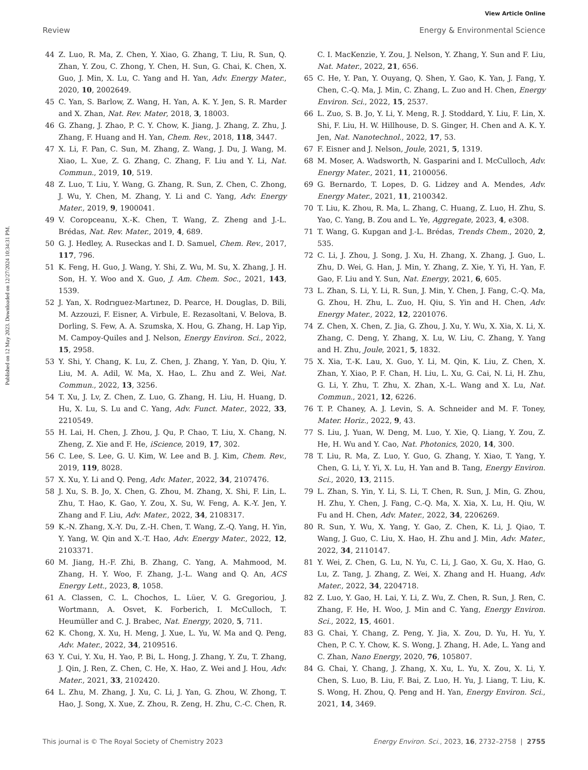View Article Online
Review Energy & Environmental Science
Published on 12 May 2023. Downloaded on 12/27/2024 10:34:31 PM.
44 Z. Luo, R. Ma, Z. Chen, Y. Xiao, G. Zhang, T. Liu, R. Sun, Q. Zhan, Y. Zou, C. Zhong, Y. Chen, H. Sun, G. Chai, K. Chen, X. Guo, J. Min, X. Lu, C. Yang and H. Yan, Adv. Energy Mater., 2020, 10, 2002649.
45 C. Yan, S. Barlow, Z. Wang, H. Yan, A. K. Y. Jen, S. R. Marder and X. Zhan, Nat. Rev. Mater, 2018, 3, 18003.
46 G. Zhang, J. Zhao, P. C. Y. Chow, K. Jiang, J. Zhang, Z. Zhu, J. Zhang, F. Huang and H. Yan, Chem. Rev., 2018, 118, 3447.
47 X. Li, F. Pan, C. Sun, M. Zhang, Z. Wang, J. Du, J. Wang, M. Xiao, L. Xue, Z. G. Zhang, C. Zhang, F. Liu and Y. Li, Nat. Commun., 2019, 10, 519.
48 Z. Luo, T. Liu, Y. Wang, G. Zhang, R. Sun, Z. Chen, C. Zhong, J. Wu, Y. Chen, M. Zhang, Y. Li and C. Yang, Adv. Energy Mater., 2019, 9, 1900041.
49 V. Coropceanu, X.-K. Chen, T. Wang, Z. Zheng and J.-L. Brédas, Nat. Rev. Mater., 2019, 4, 689.
50 G. J. Hedley, A. Ruseckas and I. D. Samuel, Chem. Rev., 2017, 117, 796.
51 K. Feng, H. Guo, J. Wang, Y. Shi, Z. Wu, M. Su, X. Zhang, J. H. Son, H. Y. Woo and X. Guo, J. Am. Chem. Soc., 2021, 143, 1539.
52 J. Yan, X. Rodrıguez-Martınez, D. Pearce, H. Douglas, D. Bili, M. Azzouzi, F. Eisner, A. Virbule, E. Rezasoltani, V. Belova, B. Dorling, S. Few, A. A. Szumska, X. Hou, G. Zhang, H. Lap Yip, M. Campoy-Quiles and J. Nelson, Energy Environ. Sci., 2022, 15, 2958.
53 Y. Shi, Y. Chang, K. Lu, Z. Chen, J. Zhang, Y. Yan, D. Qiu, Y. Liu, M. A. Adil, W. Ma, X. Hao, L. Zhu and Z. Wei, Nat. Commun., 2022, 13, 3256.
54 T. Xu, J. Lv, Z. Chen, Z. Luo, G. Zhang, H. Liu, H. Huang, D. Hu, X. Lu, S. Lu and C. Yang, Adv. Funct. Mater., 2022, 33, 2210549.
55 H. Lai, H. Chen, J. Zhou, J. Qu, P. Chao, T. Liu, X. Chang, N. Zheng, Z. Xie and F. He, iScience, 2019, 17, 302.
56 C. Lee, S. Lee, G. U. Kim, W. Lee and B. J. Kim, Chem. Rev., 2019, 119, 8028.
57 X. Xu, Y. Li and Q. Peng, Adv. Mater., 2022, 34, 2107476.
58 J. Xu, S. B. Jo, X. Chen, G. Zhou, M. Zhang, X. Shi, F. Lin, L. Zhu, T. Hao, K. Gao, Y. Zou, X. Su, W. Feng, A. K.-Y. Jen, Y. Zhang and F. Liu, Adv. Mater., 2022, 34, 2108317.
59 K.-N. Zhang, X.-Y. Du, Z.-H. Chen, T. Wang, Z.-Q. Yang, H. Yin, Y. Yang, W. Qin and X.-T. Hao, Adv. Energy Mater., 2022, 12, 2103371.
60 M. Jiang, H.-F. Zhi, B. Zhang, C. Yang, A. Mahmood, M. Zhang, H. Y. Woo, F. Zhang, J.-L. Wang and Q. An, ACS Energy Lett., 2023, 8, 1058.
61 A. Classen, C. L. Chochos, L. Lüer, V. G. Gregoriou, J. Wortmann, A. Osvet, K. Forberich, I. McCulloch, T. Heumüller and C. J. Brabec, Nat. Energy, 2020, 5, 711.
62 K. Chong, X. Xu, H. Meng, J. Xue, L. Yu, W. Ma and Q. Peng, Adv. Mater., 2022, 34, 2109516.
63 Y. Cui, Y. Xu, H. Yao, P. Bi, L. Hong, J. Zhang, Y. Zu, T. Zhang, J. Qin, J. Ren, Z. Chen, C. He, X. Hao, Z. Wei and J. Hou, Adv. Mater., 2021, 33, 2102420.
64 L. Zhu, M. Zhang, J. Xu, C. Li, J. Yan, G. Zhou, W. Zhong, T. Hao, J. Song, X. Xue, Z. Zhou, R. Zeng, H. Zhu, C.-C. Chen, R. C. I. MacKenzie, Y. Zou, J. Nelson, Y. Zhang, Y. Sun and F. Liu, Nat. Mater., 2022, 21, 656.
65 C. He, Y. Pan, Y. Ouyang, Q. Shen, Y. Gao, K. Yan, J. Fang, Y. Chen, C.-Q. Ma, J. Min, C. Zhang, L. Zuo and H. Chen, Energy Environ. Sci., 2022, 15, 2537.
66 L. Zuo, S. B. Jo, Y. Li, Y. Meng, R. J. Stoddard, Y. Liu, F. Lin, X. Shi, F. Liu, H. W. Hillhouse, D. S. Ginger, H. Chen and A. K. Y. Jen, Nat. Nanotechnol., 2022, 17, 53.
67 F. Eisner and J. Nelson, Joule, 2021, 5, 1319.
68 M. Moser, A. Wadsworth, N. Gasparini and I. McCulloch, Adv. Energy Mater., 2021, 11, 2100056.
69 G. Bernardo, T. Lopes, D. G. Lidzey and A. Mendes, Adv. Energy Mater., 2021, 11, 2100342.
70 T. Liu, K. Zhou, R. Ma, L. Zhang, C. Huang, Z. Luo, H. Zhu, S. Yao, C. Yang, B. Zou and L. Ye, Aggregate, 2023, 4, e308.
71 T. Wang, G. Kupgan and J.-L. Brédas, Trends Chem., 2020, 2, 535.
72 C. Li, J. Zhou, J. Song, J. Xu, H. Zhang, X. Zhang, J. Guo, L. Zhu, D. Wei, G. Han, J. Min, Y. Zhang, Z. Xie, Y. Yi, H. Yan, F. Gao, F. Liu and Y. Sun, Nat. Energy, 2021, 6, 605.
73 L. Zhan, S. Li, Y. Li, R. Sun, J. Min, Y. Chen, J. Fang, C.-Q. Ma, G. Zhou, H. Zhu, L. Zuo, H. Qiu, S. Yin and H. Chen, Adv. Energy Mater., 2022, 12, 2201076.
74 Z. Chen, X. Chen, Z. Jia, G. Zhou, J. Xu, Y. Wu, X. Xia, X. Li, X. Zhang, C. Deng, Y. Zhang, X. Lu, W. Liu, C. Zhang, Y. Yang and H. Zhu, Joule, 2021, 5, 1832.
75 X. Xia, T.-K. Lau, X. Guo, Y. Li, M. Qin, K. Liu, Z. Chen, X. Zhan, Y. Xiao, P. F. Chan, H. Liu, L. Xu, G. Cai, N. Li, H. Zhu, G. Li, Y. Zhu, T. Zhu, X. Zhan, X.-L. Wang and X. Lu, Nat. Commun., 2021, 12, 6226.
76 T. P. Chaney, A. J. Levin, S. A. Schneider and M. F. Toney, Mater. Horiz., 2022, 9, 43.
77 S. Liu, J. Yuan, W. Deng, M. Luo, Y. Xie, Q. Liang, Y. Zou, Z. He, H. Wu and Y. Cao, Nat. Photonics, 2020, 14, 300.
78 T. Liu, R. Ma, Z. Luo, Y. Guo, G. Zhang, Y. Xiao, T. Yang, Y. Chen, G. Li, Y. Yi, X. Lu, H. Yan and B. Tang, Energy Environ. Sci., 2020, 13, 2115.
79 L. Zhan, S. Yin, Y. Li, S. Li, T. Chen, R. Sun, J. Min, G. Zhou, H. Zhu, Y. Chen, J. Fang, C.-Q. Ma, X. Xia, X. Lu, H. Qiu, W. Fu and H. Chen, Adv. Mater., 2022, 34, 2206269.
80 R. Sun, Y. Wu, X. Yang, Y. Gao, Z. Chen, K. Li, J. Qiao, T. Wang, J. Guo, C. Liu, X. Hao, H. Zhu and J. Min, Adv. Mater., 2022, 34, 2110147.
81 Y. Wei, Z. Chen, G. Lu, N. Yu, C. Li, J. Gao, X. Gu, X. Hao, G. Lu, Z. Tang, J. Zhang, Z. Wei, X. Zhang and H. Huang, Adv. Mater., 2022, 34, 2204718.
82 Z. Luo, Y. Gao, H. Lai, Y. Li, Z. Wu, Z. Chen, R. Sun, J. Ren, C. Zhang, F. He, H. Woo, J. Min and C. Yang, Energy Environ. Sci., 2022, 15, 4601.
83 G. Chai, Y. Chang, Z. Peng, Y. Jia, X. Zou, D. Yu, H. Yu, Y. Chen, P. C. Y. Chow, K. S. Wong, J. Zhang, H. Ade, L. Yang and C. Zhan, Nano Energy, 2020, 76, 105807.
84 G. Chai, Y. Chang, J. Zhang, X. Xu, L. Yu, X. Zou, X. Li, Y. Chen, S. Luo, B. Liu, F. Bai, Z. Luo, H. Yu, J. Liang, T. Liu, K. S. Wong, H. Zhou, Q. Peng and H. Yan, Energy Environ. Sci., 2021, 14, 3469.
This journal is © The Royal Society of Chemistry 2023 Energy Environ. Sci., 2023, 16, 2732–2758 | 2755